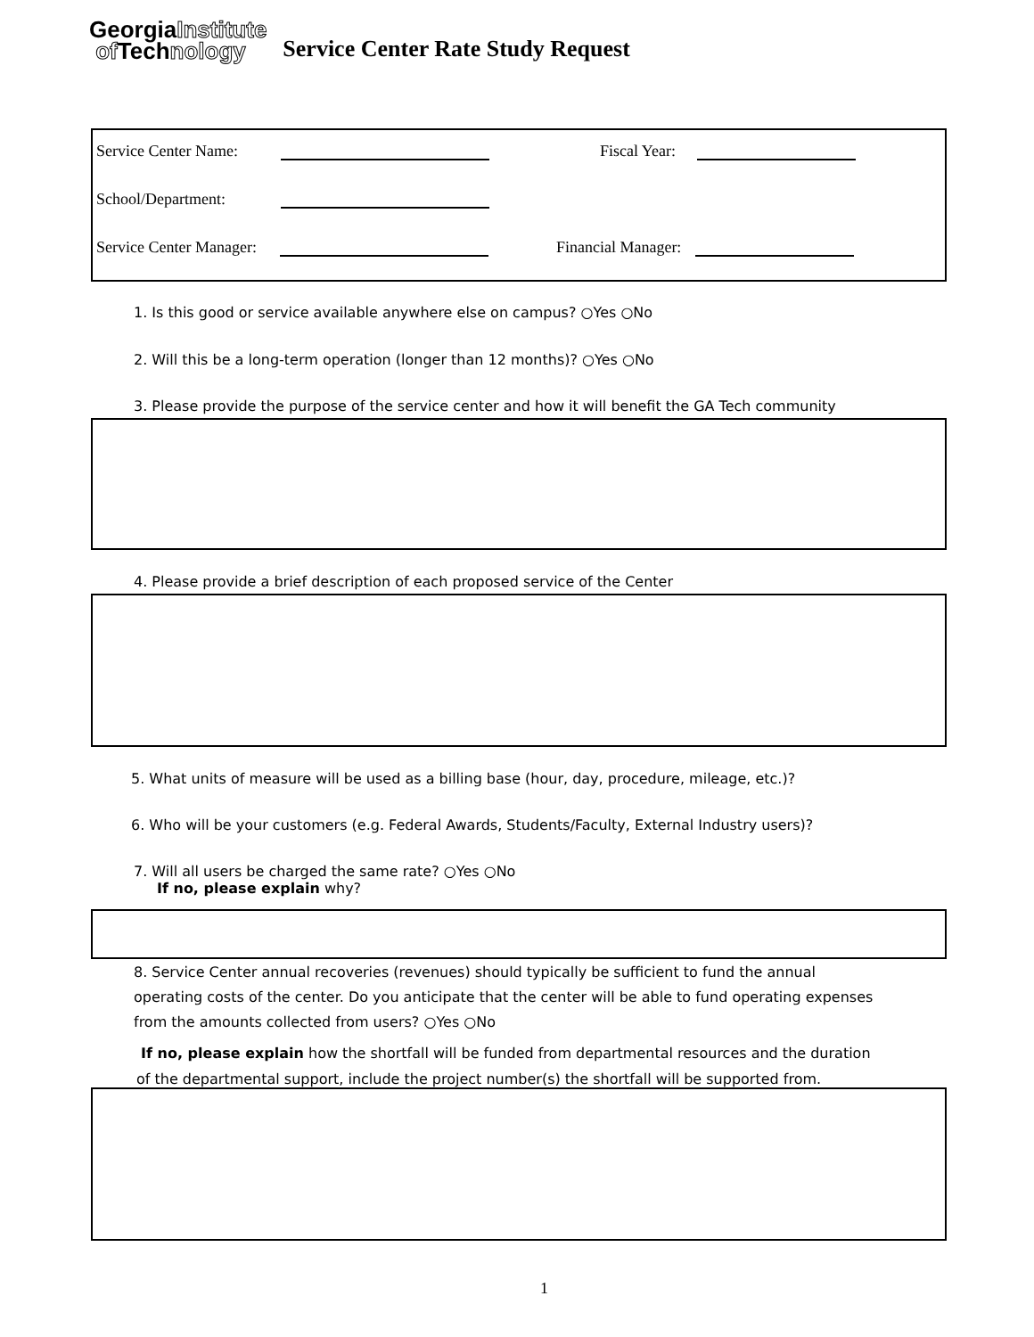GeorgiaInstitute
of Technology
Service Center Rate Study Request
Service Center Name: Fiscal Year:
School/Department:
Service Center Manager: Financial Manager:
1. Is this good or service available anywhere else on campus? ○Yes ○No
2. Will this be a long-term operation (longer than 12 months)? ○Yes ○No
3. Please provide the purpose of the service center and how it will benefit the GA Tech community
4. Please provide a brief description of each proposed service of the Center
5. What units of measure will be used as a billing base (hour, day, procedure, mileage, etc.)?
6. Who will be your customers (e.g. Federal Awards, Students/Faculty, External Industry users)?
7. Will all users be charged the same rate? ○Yes ○No
If no, please explain why?
8. Service Center annual recoveries (revenues) should typically be sufficient to fund the annual operating costs of the center. Do you anticipate that the center will be able to fund operating expenses from the amounts collected from users? ○Yes ○No
If no, please explain how the shortfall will be funded from departmental resources and the duration of the departmental support, include the project number(s) the shortfall will be supported from.
1